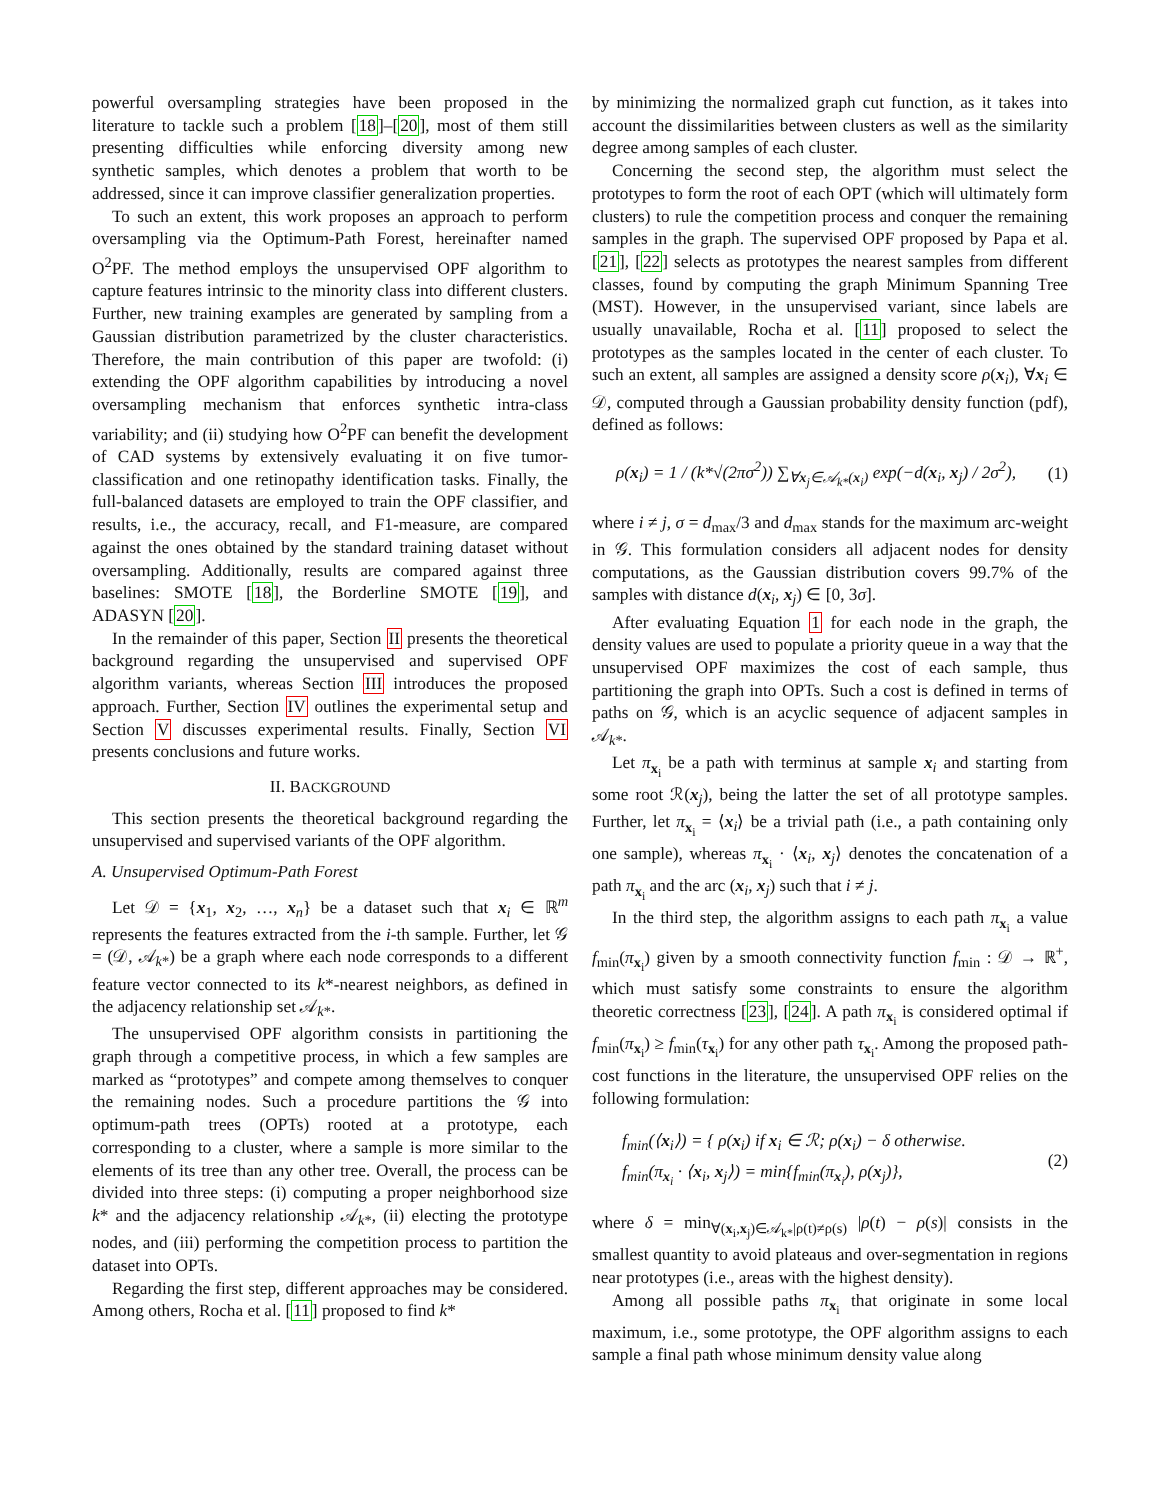powerful oversampling strategies have been proposed in the literature to tackle such a problem [18]–[20], most of them still presenting difficulties while enforcing diversity among new synthetic samples, which denotes a problem that worth to be addressed, since it can improve classifier generalization properties.
To such an extent, this work proposes an approach to perform oversampling via the Optimum-Path Forest, hereinafter named O<sup>2</sup>PF. The method employs the unsupervised OPF algorithm to capture features intrinsic to the minority class into different clusters. Further, new training examples are generated by sampling from a Gaussian distribution parametrized by the cluster characteristics. Therefore, the main contribution of this paper are twofold: (i) extending the OPF algorithm capabilities by introducing a novel oversampling mechanism that enforces synthetic intra-class variability; and (ii) studying how O<sup>2</sup>PF can benefit the development of CAD systems by extensively evaluating it on five tumor-classification and one retinopathy identification tasks. Finally, the full-balanced datasets are employed to train the OPF classifier, and results, i.e., the accuracy, recall, and F1-measure, are compared against the ones obtained by the standard training dataset without oversampling. Additionally, results are compared against three baselines: SMOTE [18], the Borderline SMOTE [19], and ADASYN [20].
In the remainder of this paper, Section II presents the theoretical background regarding the unsupervised and supervised OPF algorithm variants, whereas Section III introduces the proposed approach. Further, Section IV outlines the experimental setup and Section V discusses experimental results. Finally, Section VI presents conclusions and future works.
II. BACKGROUND
This section presents the theoretical background regarding the unsupervised and supervised variants of the OPF algorithm.
A. Unsupervised Optimum-Path Forest
Let 𝒟 = {x<sub>1</sub>, x<sub>2</sub>, …, x<sub>n</sub>} be a dataset such that x<sub>i</sub> ∈ ℝ<sup>m</sup> represents the features extracted from the i-th sample. Further, let 𝒢 = (𝒟, 𝒜<sub>k*</sub>) be a graph where each node corresponds to a different feature vector connected to its k*-nearest neighbors, as defined in the adjacency relationship set 𝒜<sub>k*</sub>.
The unsupervised OPF algorithm consists in partitioning the graph through a competitive process, in which a few samples are marked as “prototypes” and compete among themselves to conquer the remaining nodes. Such a procedure partitions the 𝒢 into optimum-path trees (OPTs) rooted at a prototype, each corresponding to a cluster, where a sample is more similar to the elements of its tree than any other tree. Overall, the process can be divided into three steps: (i) computing a proper neighborhood size k* and the adjacency relationship 𝒜<sub>k*</sub>, (ii) electing the prototype nodes, and (iii) performing the competition process to partition the dataset into OPTs.
Regarding the first step, different approaches may be considered. Among others, Rocha et al. [11] proposed to find k*
by minimizing the normalized graph cut function, as it takes into account the dissimilarities between clusters as well as the similarity degree among samples of each cluster.
Concerning the second step, the algorithm must select the prototypes to form the root of each OPT (which will ultimately form clusters) to rule the competition process and conquer the remaining samples in the graph. The supervised OPF proposed by Papa et al. [21], [22] selects as prototypes the nearest samples from different classes, found by computing the graph Minimum Spanning Tree (MST). However, in the unsupervised variant, since labels are usually unavailable, Rocha et al. [11] proposed to select the prototypes as the samples located in the center of each cluster. To such an extent, all samples are assigned a density score ρ(x<sub>i</sub>), ∀x<sub>i</sub> ∈ 𝒟, computed through a Gaussian probability density function (pdf), defined as follows:
ρ(x<sub>i</sub>) = 1 / (k*√(2πσ<sup>2</sup>)) ∑<sub>∀x<sub>j</sub>∈𝒜<sub>k*</sub>(x<sub>i</sub>)</sub> exp(−d(x<sub>i</sub>, x<sub>j</sub>) / 2σ<sup>2</sup>), (1)
where i ≠ j, σ = d<sub>max</sub>/3 and d<sub>max</sub> stands for the maximum arc-weight in 𝒢. This formulation considers all adjacent nodes for density computations, as the Gaussian distribution covers 99.7% of the samples with distance d(x<sub>i</sub>, x<sub>j</sub>) ∈ [0, 3σ].
After evaluating Equation 1 for each node in the graph, the density values are used to populate a priority queue in a way that the unsupervised OPF maximizes the cost of each sample, thus partitioning the graph into OPTs. Such a cost is defined in terms of paths on 𝒢, which is an acyclic sequence of adjacent samples in 𝒜<sub>k*</sub>.
Let π<sub>x<sub>i</sub></sub> be a path with terminus at sample x<sub>i</sub> and starting from some root ℛ(x<sub>j</sub>), being the latter the set of all prototype samples. Further, let π<sub>x<sub>i</sub></sub> = ⟨x<sub>i</sub>⟩ be a trivial path (i.e., a path containing only one sample), whereas π<sub>x<sub>i</sub></sub> · ⟨x<sub>i</sub>, x<sub>j</sub>⟩ denotes the concatenation of a path π<sub>x<sub>i</sub></sub> and the arc (x<sub>i</sub>, x<sub>j</sub>) such that i ≠ j.
In the third step, the algorithm assigns to each path π<sub>x<sub>i</sub></sub> a value f<sub>min</sub>(π<sub>x<sub>i</sub></sub>) given by a smooth connectivity function f<sub>min</sub> : 𝒟 → ℝ<sup>+</sup>, which must satisfy some constraints to ensure the algorithm theoretic correctness [23], [24]. A path π<sub>x<sub>i</sub></sub> is considered optimal if f<sub>min</sub>(π<sub>x<sub>i</sub></sub>) ≥ f<sub>min</sub>(τ<sub>x<sub>i</sub></sub>) for any other path τ<sub>x<sub>i</sub></sub>. Among the proposed path-cost functions in the literature, the unsupervised OPF relies on the following formulation:
f<sub>min</sub>(⟨x<sub>i</sub>⟩) = { ρ(x<sub>i</sub>) if x<sub>i</sub> ∈ ℛ; ρ(x<sub>i</sub>) − δ otherwise.
f<sub>min</sub>(π<sub>x<sub>i</sub></sub> · ⟨x<sub>i</sub>, x<sub>j</sub>⟩) = min{f<sub>min</sub>(π<sub>x<sub>i</sub></sub>), ρ(x<sub>j</sub>)}, (2)
where δ = min<sub>∀(x<sub>i</sub>,x<sub>j</sub>)∈𝒜<sub>k*</sub>|ρ(t)≠ρ(s)</sub> |ρ(t) − ρ(s)| consists in the smallest quantity to avoid plateaus and over-segmentation in regions near prototypes (i.e., areas with the highest density).
Among all possible paths π<sub>x<sub>i</sub></sub> that originate in some local maximum, i.e., some prototype, the OPF algorithm assigns to each sample a final path whose minimum density value along